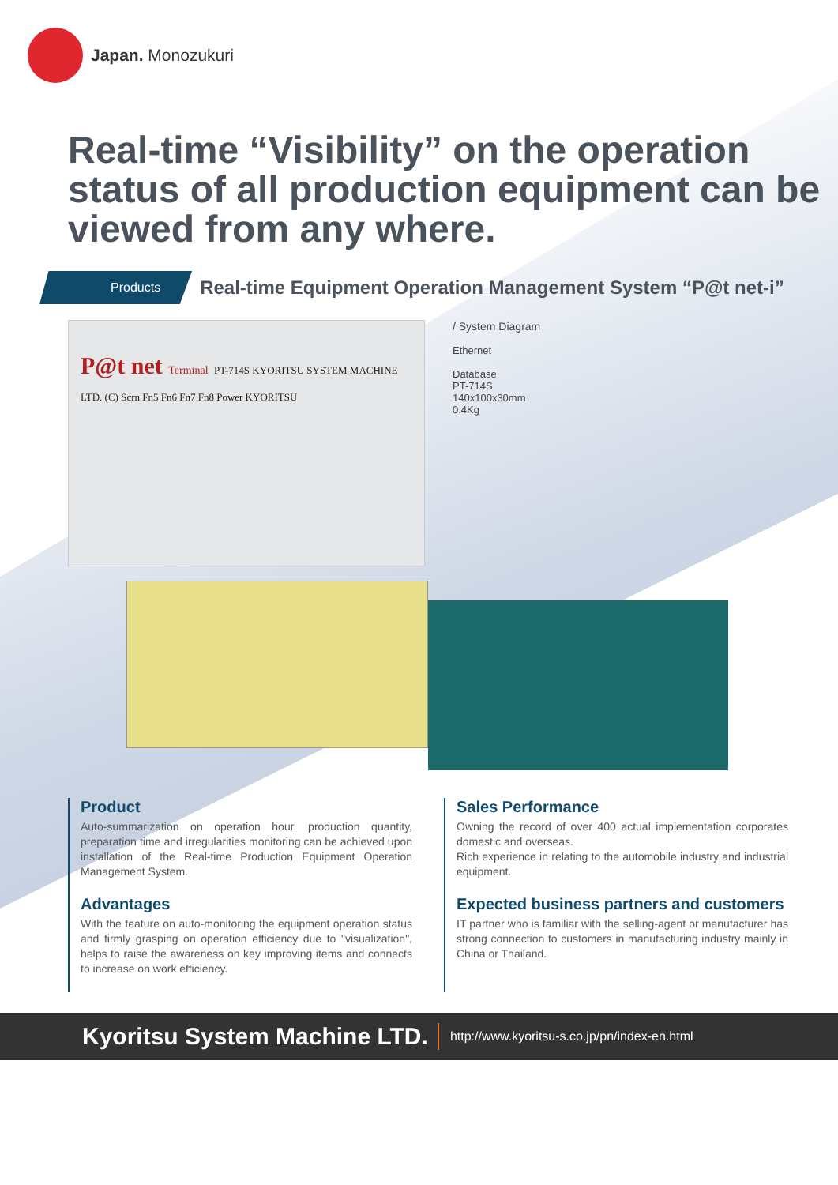Japan. Monozukuri
Real-time “Visibility” on the operation status of all production equipment can be viewed from any where.
Products
Real-time Equipment Operation Management System “P@t net-i”
P@t net Terminal PT-714S KYORITSU SYSTEM MACHINE LTD. (C) Scrn Fn5 Fn6 Fn7 Fn8 Power KYORITSU
/ System Diagram
Ethernet
Database
PT-714S
140x100x30mm
0.4Kg
Product
Auto-summarization on operation hour, production quantity, preparation time and irregularities monitoring can be achieved upon installation of the Real-time Production Equipment Operation Management System.
Advantages
With the feature on auto-monitoring the equipment operation status and firmly grasping on operation efficiency due to "visualization", helps to raise the awareness on key improving items and connects to increase on work efficiency.
Sales Performance
Owning the record of over 400 actual implementation corporates domestic and overseas.
Rich experience in relating to the automobile industry and industrial equipment.
Expected business partners and customers
IT partner who is familiar with the selling-agent or manufacturer has strong connection to customers in manufacturing industry mainly in China or Thailand.
Kyoritsu System Machine LTD. http://www.kyoritsu-s.co.jp/pn/index-en.html